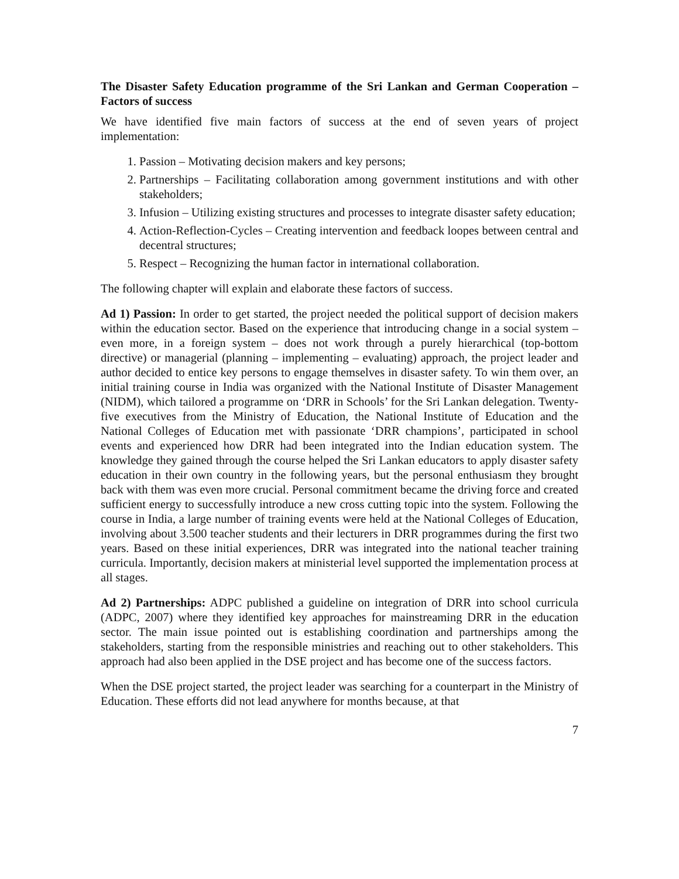The Disaster Safety Education programme of the Sri Lankan and German Cooperation – Factors of success
We have identified five main factors of success at the end of seven years of project implementation:
1. Passion – Motivating decision makers and key persons;
2. Partnerships – Facilitating collaboration among government institutions and with other stakeholders;
3. Infusion – Utilizing existing structures and processes to integrate disaster safety education;
4. Action-Reflection-Cycles – Creating intervention and feedback loopes between central and decentral structures;
5. Respect – Recognizing the human factor in international collaboration.
The following chapter will explain and elaborate these factors of success.
Ad 1) Passion: In order to get started, the project needed the political support of decision makers within the education sector. Based on the experience that introducing change in a social system – even more, in a foreign system – does not work through a purely hierarchical (top-bottom directive) or managerial (planning – implementing – evaluating) approach, the project leader and author decided to entice key persons to engage themselves in disaster safety. To win them over, an initial training course in India was organized with the National Institute of Disaster Management (NIDM), which tailored a programme on ‘DRR in Schools’ for the Sri Lankan delegation. Twenty-five executives from the Ministry of Education, the National Institute of Education and the National Colleges of Education met with passionate ‘DRR champions’, participated in school events and experienced how DRR had been integrated into the Indian education system. The knowledge they gained through the course helped the Sri Lankan educators to apply disaster safety education in their own country in the following years, but the personal enthusiasm they brought back with them was even more crucial. Personal commitment became the driving force and created sufficient energy to successfully introduce a new cross cutting topic into the system. Following the course in India, a large number of training events were held at the National Colleges of Education, involving about 3.500 teacher students and their lecturers in DRR programmes during the first two years. Based on these initial experiences, DRR was integrated into the national teacher training curricula. Importantly, decision makers at ministerial level supported the implementation process at all stages.
Ad 2) Partnerships: ADPC published a guideline on integration of DRR into school curricula (ADPC, 2007) where they identified key approaches for mainstreaming DRR in the education sector. The main issue pointed out is establishing coordination and partnerships among the stakeholders, starting from the responsible ministries and reaching out to other stakeholders. This approach had also been applied in the DSE project and has become one of the success factors.
When the DSE project started, the project leader was searching for a counterpart in the Ministry of Education. These efforts did not lead anywhere for months because, at that
7